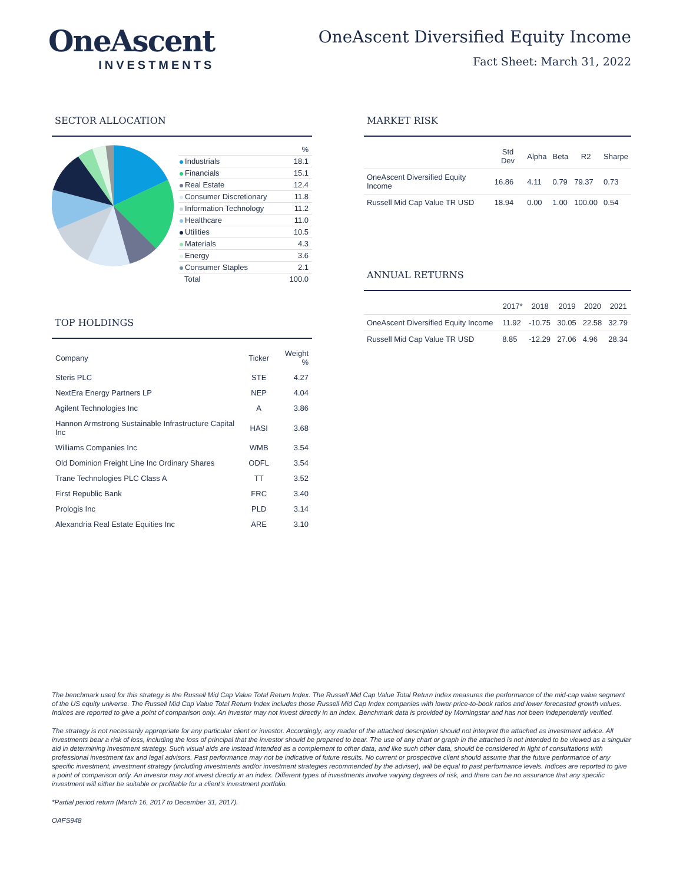OneAscent
INVESTMENTS
OneAscent Diversified Equity Income
Fact Sheet: March 31, 2022
SECTOR ALLOCATION
| | % |
| Industrials | 18.1 |
| Financials | 15.1 |
| Real Estate | 12.4 |
| Consumer Discretionary | 11.8 |
| Information Technology | 11.2 |
| Healthcare | 11.0 |
| Utilities | 10.5 |
| Materials | 4.3 |
| Energy | 3.6 |
| Consumer Staples | 2.1 |
| Total | 100.0 |
TOP HOLDINGS
| Company | Ticker | Weight % |
| --- | --- | --- |
| Steris PLC | STE | 4.27 |
| NextEra Energy Partners LP | NEP | 4.04 |
| Agilent Technologies Inc | A | 3.86 |
| Hannon Armstrong Sustainable Infrastructure Capital Inc | HASI | 3.68 |
| Williams Companies Inc | WMB | 3.54 |
| Old Dominion Freight Line Inc Ordinary Shares | ODFL | 3.54 |
| Trane Technologies PLC Class A | TT | 3.52 |
| First Republic Bank | FRC | 3.40 |
| Prologis Inc | PLD | 3.14 |
| Alexandria Real Estate Equities Inc | ARE | 3.10 |
MARKET RISK
| | Std Dev | Alpha | Beta | R2 | Sharpe |
| --- | --- | --- | --- | --- | --- |
| OneAscent Diversified Equity Income | 16.86 | 4.11 | 0.79 | 79.37 | 0.73 |
| Russell Mid Cap Value TR USD | 18.94 | 0.00 | 1.00 | 100.00 | 0.54 |
ANNUAL RETURNS
| | 2017* | 2018 | 2019 | 2020 | 2021 |
| --- | --- | --- | --- | --- | --- |
| OneAscent Diversified Equity Income | 11.92 | -10.75 | 30.05 | 22.58 | 32.79 |
| Russell Mid Cap Value TR USD | 8.85 | -12.29 | 27.06 | 4.96 | 28.34 |
The benchmark used for this strategy is the Russell Mid Cap Value Total Return Index. The Russell Mid Cap Value Total Return Index measures the performance of the mid-cap value segment of the US equity universe. The Russell Mid Cap Value Total Return Index includes those Russell Mid Cap Index companies with lower price-to-book ratios and lower forecasted growth values. Indices are reported to give a point of comparison only. An investor may not invest directly in an index. Benchmark data is provided by Morningstar and has not been independently verified.
The strategy is not necessarily appropriate for any particular client or investor. Accordingly, any reader of the attached description should not interpret the attached as investment advice. All investments bear a risk of loss, including the loss of principal that the investor should be prepared to bear. The use of any chart or graph in the attached is not intended to be viewed as a singular aid in determining investment strategy. Such visual aids are instead intended as a complement to other data, and like such other data, should be considered in light of consultations with professional investment tax and legal advisors. Past performance may not be indicative of future results. No current or prospective client should assume that the future performance of any specific investment, investment strategy (including investments and/or investment strategies recommended by the adviser), will be equal to past performance levels. Indices are reported to give a point of comparison only. An investor may not invest directly in an index. Different types of investments involve varying degrees of risk, and there can be no assurance that any specific investment will either be suitable or profitable for a client's investment portfolio.
*Partial period return (March 16, 2017 to December 31, 2017).
OAFS948